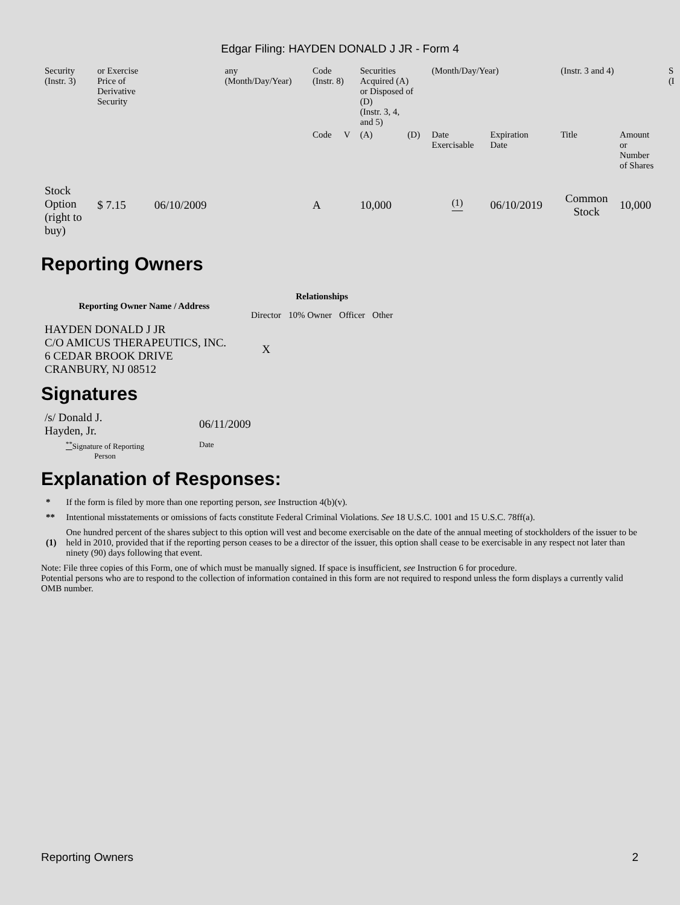Edgar Filing: HAYDEN DONALD J JR - Form 4
| Security (Instr. 3) | or Exercise Price of Derivative Security | | any (Month/Day/Year) | Code (Instr. 8) | | Securities Acquired (A) or Disposed of (D) (Instr. 3, 4, and 5) | | (Month/Day/Year) | | (Instr. 3 and 4) | | S (I |
| | | | | Code | V | (A) | (D) | Date Exercisable | Expiration Date | Title | Amount or Number of Shares | |
| Stock Option (right to buy) | $ 7.15 | 06/10/2009 | | A | | 10,000 | | <sup>(1)</sup> | 06/10/2019 | Common Stock | 10,000 | |
Reporting Owners
| Reporting Owner Name / Address | Relationships | | | |
| --- | --- | --- | --- | --- |
| | Director | 10% Owner | Officer | Other |
| HAYDEN DONALD J JR C/O AMICUS THERAPEUTICS, INC. 6 CEDAR BROOK DRIVE CRANBURY, NJ 08512 | X | | | |
Signatures
| /s/ Donald J. Hayden, Jr. | 06/11/2009 |
| <sup>**</sup> Signature of Reporting Person | Date |
Explanation of Responses:
| * | If the form is filed by more than one reporting person, see Instruction 4(b)(v). |
| ** | Intentional misstatements or omissions of facts constitute Federal Criminal Violations. See 18 U.S.C. 1001 and 15 U.S.C. 78ff(a). |
| (1) | One hundred percent of the shares subject to this option will vest and become exercisable on the date of the annual meeting of stockholders of the issuer to be held in 2010, provided that if the reporting person ceases to be a director of the issuer, this option shall cease to be exercisable in any respect not later than ninety (90) days following that event. |
Note: File three copies of this Form, one of which must be manually signed. If space is insufficient, see Instruction 6 for procedure.
Potential persons who are to respond to the collection of information contained in this form are not required to respond unless the form displays a currently valid OMB number.
Reporting Owners 2